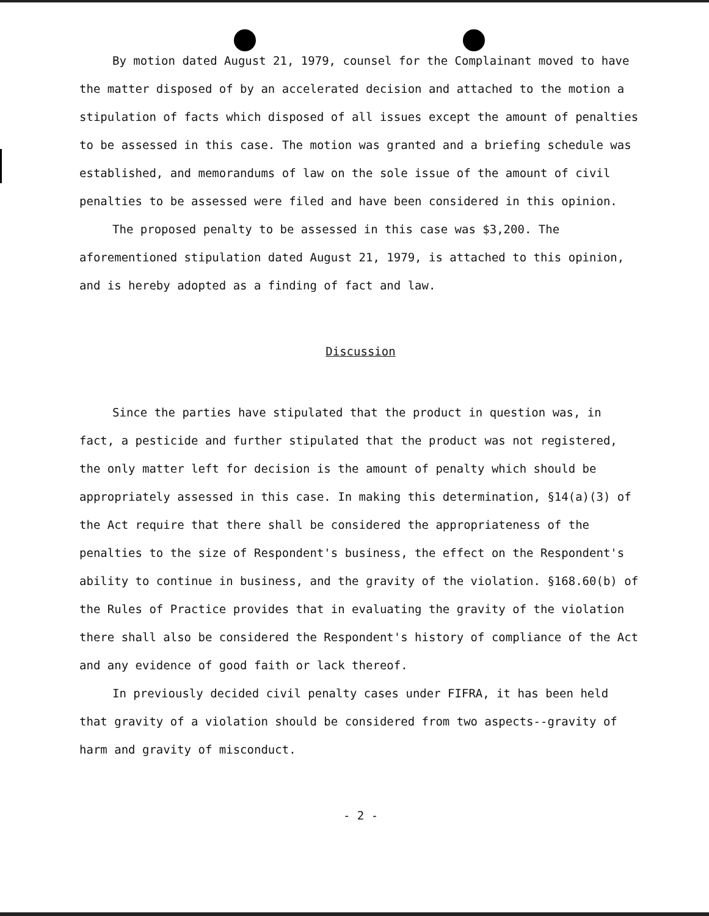By motion dated August 21, 1979, counsel for the Complainant moved to have the matter disposed of by an accelerated decision and attached to the motion a stipulation of facts which disposed of all issues except the amount of penalties to be assessed in this case. The motion was granted and a briefing schedule was established, and memorandums of law on the sole issue of the amount of civil penalties to be assessed were filed and have been considered in this opinion.
The proposed penalty to be assessed in this case was $3,200. The aforementioned stipulation dated August 21, 1979, is attached to this opinion, and is hereby adopted as a finding of fact and law.
Discussion
Since the parties have stipulated that the product in question was, in fact, a pesticide and further stipulated that the product was not registered, the only matter left for decision is the amount of penalty which should be appropriately assessed in this case. In making this determination, §14(a)(3) of the Act require that there shall be considered the appropriateness of the penalties to the size of Respondent's business, the effect on the Respondent's ability to continue in business, and the gravity of the violation. §168.60(b) of the Rules of Practice provides that in evaluating the gravity of the violation there shall also be considered the Respondent's history of compliance of the Act and any evidence of good faith or lack thereof.
In previously decided civil penalty cases under FIFRA, it has been held that gravity of a violation should be considered from two aspects--gravity of harm and gravity of misconduct.
- 2 -